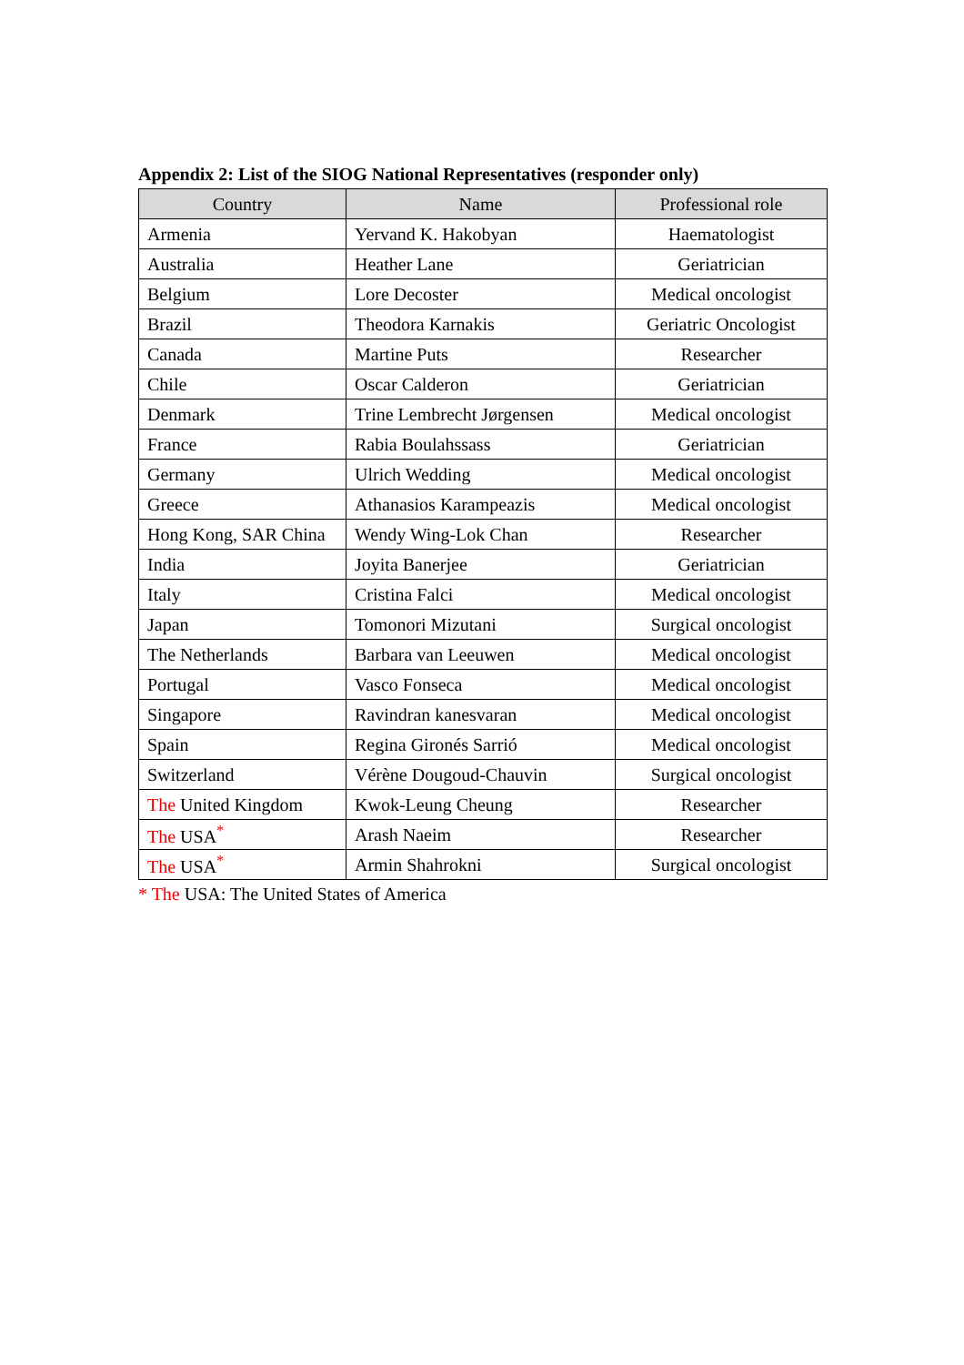Appendix 2: List of the SIOG National Representatives (responder only)
| Country | Name | Professional role |
| --- | --- | --- |
| Armenia | Yervand K. Hakobyan | Haematologist |
| Australia | Heather Lane | Geriatrician |
| Belgium | Lore Decoster | Medical oncologist |
| Brazil | Theodora Karnakis | Geriatric Oncologist |
| Canada | Martine Puts | Researcher |
| Chile | Oscar Calderon | Geriatrician |
| Denmark | Trine Lembrecht Jørgensen | Medical oncologist |
| France | Rabia Boulahssass | Geriatrician |
| Germany | Ulrich Wedding | Medical oncologist |
| Greece | Athanasios Karampeazis | Medical oncologist |
| Hong Kong, SAR China | Wendy Wing-Lok Chan | Researcher |
| India | Joyita Banerjee | Geriatrician |
| Italy | Cristina Falci | Medical oncologist |
| Japan | Tomonori Mizutani | Surgical oncologist |
| The Netherlands | Barbara van Leeuwen | Medical oncologist |
| Portugal | Vasco Fonseca | Medical oncologist |
| Singapore | Ravindran kanesvaran | Medical oncologist |
| Spain | Regina Gironés Sarrió | Medical oncologist |
| Switzerland | Vérène Dougoud-Chauvin | Surgical oncologist |
| The United Kingdom | Kwok-Leung Cheung | Researcher |
| The USA<sup>*</sup> | Arash Naeim | Researcher |
| The USA<sup>*</sup> | Armin Shahrokni | Surgical oncologist |
* The USA: The United States of America